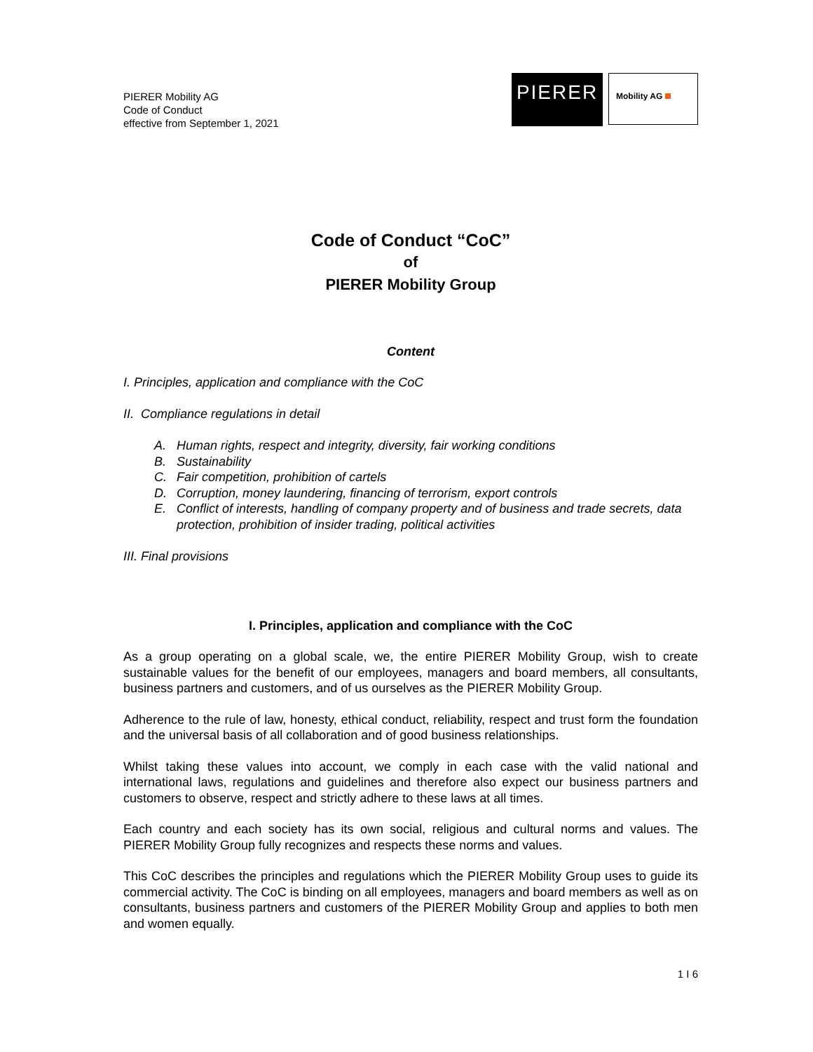PIERER Mobility AG
Code of Conduct
effective from September 1, 2021
PIERER
Mobility AG
Code of Conduct “CoC”
of
PIERER Mobility Group
Content
I. Principles, application and compliance with the CoC
II. Compliance regulations in detail
A. Human rights, respect and integrity, diversity, fair working conditions
B. Sustainability
C. Fair competition, prohibition of cartels
D. Corruption, money laundering, financing of terrorism, export controls
E. Conflict of interests, handling of company property and of business and trade secrets, data protection, prohibition of insider trading, political activities
III. Final provisions
I. Principles, application and compliance with the CoC
As a group operating on a global scale, we, the entire PIERER Mobility Group, wish to create sustainable values for the benefit of our employees, managers and board members, all consultants, business partners and customers, and of us ourselves as the PIERER Mobility Group.
Adherence to the rule of law, honesty, ethical conduct, reliability, respect and trust form the foundation and the universal basis of all collaboration and of good business relationships.
Whilst taking these values into account, we comply in each case with the valid national and international laws, regulations and guidelines and therefore also expect our business partners and customers to observe, respect and strictly adhere to these laws at all times.
Each country and each society has its own social, religious and cultural norms and values. The PIERER Mobility Group fully recognizes and respects these norms and values.
This CoC describes the principles and regulations which the PIERER Mobility Group uses to guide its commercial activity. The CoC is binding on all employees, managers and board members as well as on consultants, business partners and customers of the PIERER Mobility Group and applies to both men and women equally.
1 I 6